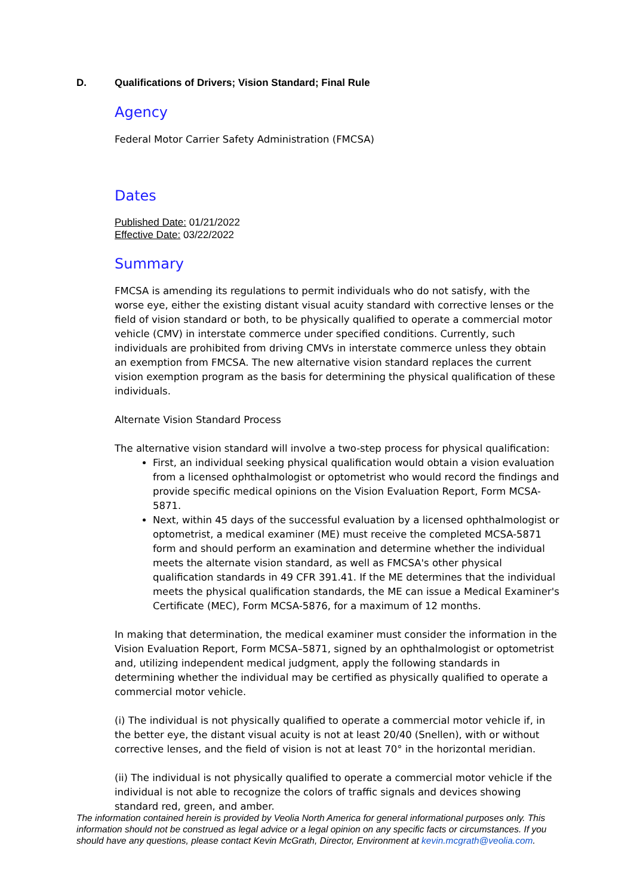D. Qualifications of Drivers; Vision Standard; Final Rule
Agency
Federal Motor Carrier Safety Administration (FMCSA)
Dates
Published Date: 01/21/2022
Effective Date: 03/22/2022
Summary
FMCSA is amending its regulations to permit individuals who do not satisfy, with the worse eye, either the existing distant visual acuity standard with corrective lenses or the field of vision standard or both, to be physically qualified to operate a commercial motor vehicle (CMV) in interstate commerce under specified conditions. Currently, such individuals are prohibited from driving CMVs in interstate commerce unless they obtain an exemption from FMCSA. The new alternative vision standard replaces the current vision exemption program as the basis for determining the physical qualification of these individuals.
Alternate Vision Standard Process
The alternative vision standard will involve a two-step process for physical qualification:
First, an individual seeking physical qualification would obtain a vision evaluation from a licensed ophthalmologist or optometrist who would record the findings and provide specific medical opinions on the Vision Evaluation Report, Form MCSA-5871.
Next, within 45 days of the successful evaluation by a licensed ophthalmologist or optometrist, a medical examiner (ME) must receive the completed MCSA-5871 form and should perform an examination and determine whether the individual meets the alternate vision standard, as well as FMCSA's other physical qualification standards in 49 CFR 391.41. If the ME determines that the individual meets the physical qualification standards, the ME can issue a Medical Examiner's Certificate (MEC), Form MCSA-5876, for a maximum of 12 months.
In making that determination, the medical examiner must consider the information in the Vision Evaluation Report, Form MCSA–5871, signed by an ophthalmologist or optometrist and, utilizing independent medical judgment, apply the following standards in determining whether the individual may be certified as physically qualified to operate a commercial motor vehicle.
(i) The individual is not physically qualified to operate a commercial motor vehicle if, in the better eye, the distant visual acuity is not at least 20/40 (Snellen), with or without corrective lenses, and the field of vision is not at least 70° in the horizontal meridian.
(ii) The individual is not physically qualified to operate a commercial motor vehicle if the individual is not able to recognize the colors of traffic signals and devices showing standard red, green, and amber.
The information contained herein is provided by Veolia North America for general informational purposes only. This information should not be construed as legal advice or a legal opinion on any specific facts or circumstances. If you should have any questions, please contact Kevin McGrath, Director, Environment at kevin.mcgrath@veolia.com.